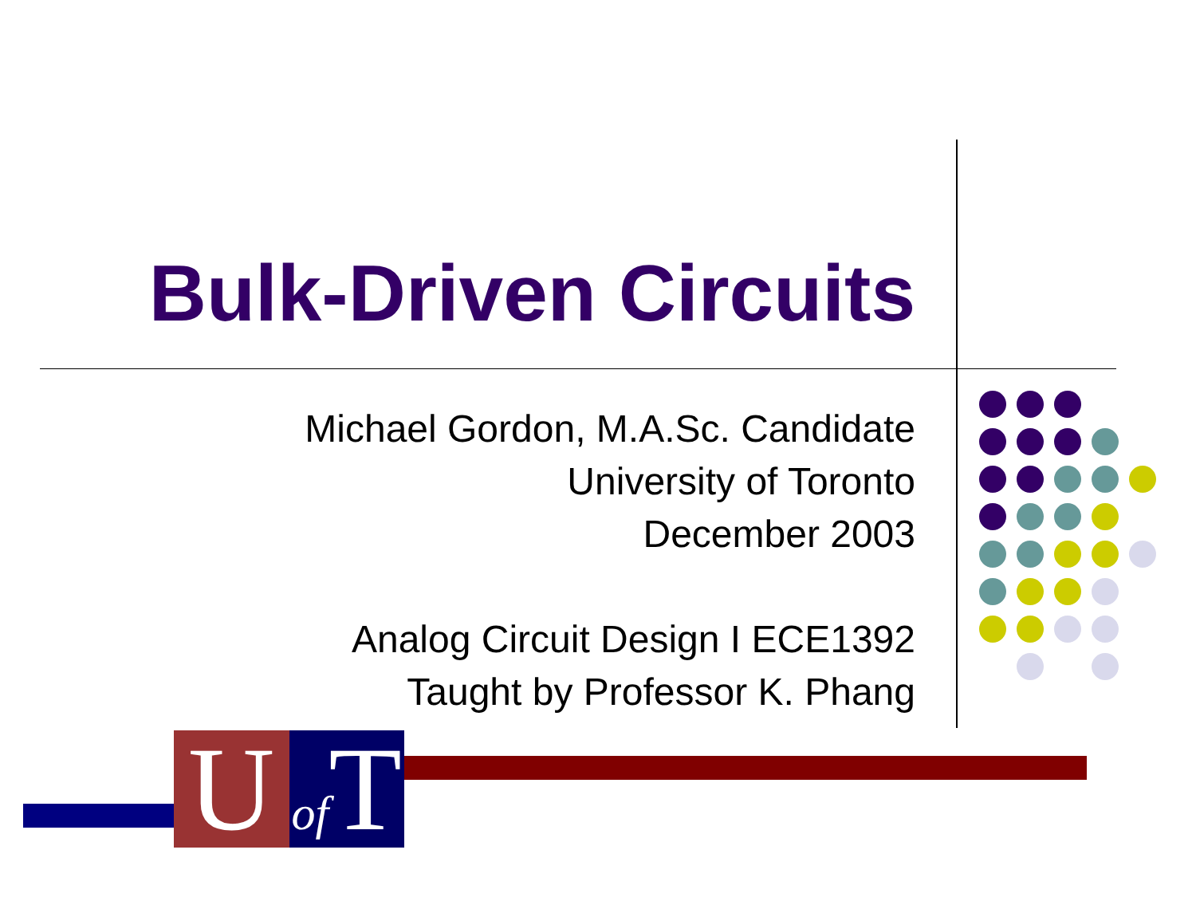Bulk-Driven Circuits
Michael Gordon, M.A.Sc. Candidate
University of Toronto
December 2003
Analog Circuit Design I ECE1392
Taught by Professor K. Phang
U
of T